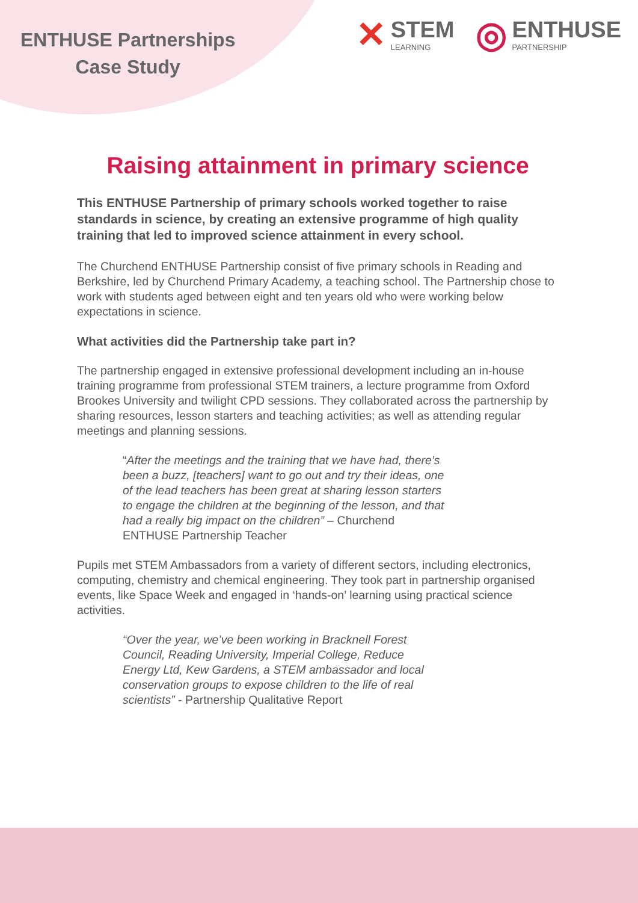ENTHUSE Partnerships
Case Study
✕ STEM
LEARNING
◎ ENTHUSE
PARTNERSHIP
Raising attainment in primary science
This ENTHUSE Partnership of primary schools worked together to raise standards in science, by creating an extensive programme of high quality training that led to improved science attainment in every school.
The Churchend ENTHUSE Partnership consist of five primary schools in Reading and Berkshire, led by Churchend Primary Academy, a teaching school. The Partnership chose to work with students aged between eight and ten years old who were working below expectations in science.
What activities did the Partnership take part in?
The partnership engaged in extensive professional development including an in-house training programme from professional STEM trainers, a lecture programme from Oxford Brookes University and twilight CPD sessions. They collaborated across the partnership by sharing resources, lesson starters and teaching activities; as well as attending regular meetings and planning sessions.
“After the meetings and the training that we have had, there’s been a buzz, [teachers] want to go out and try their ideas, one of the lead teachers has been great at sharing lesson starters to engage the children at the beginning of the lesson, and that had a really big impact on the children” – Churchend ENTHUSE Partnership Teacher
Pupils met STEM Ambassadors from a variety of different sectors, including electronics, computing, chemistry and chemical engineering. They took part in partnership organised events, like Space Week and engaged in ‘hands-on’ learning using practical science activities.
“Over the year, we’ve been working in Bracknell Forest Council, Reading University, Imperial College, Reduce Energy Ltd, Kew Gardens, a STEM ambassador and local conservation groups to expose children to the life of real scientists” - Partnership Qualitative Report